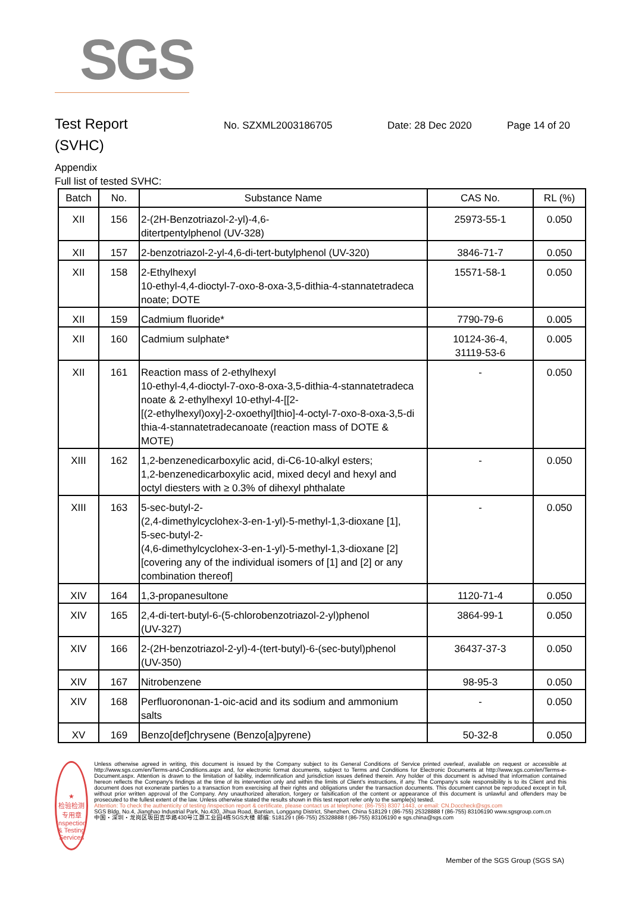SGS
Test Report
No. SZXML2003186705 Date: 28 Dec 2020 Page 14 of 20
(SVHC)
Appendix
Full list of tested SVHC:
| Batch | No. | Substance Name | CAS No. | RL (%) |
| --- | --- | --- | --- | --- |
| XII | 156 | 2-(2H-Benzotriazol-2-yl)-4,6- ditertpentylphenol (UV-328) | 25973-55-1 | 0.050 |
| XII | 157 | 2-benzotriazol-2-yl-4,6-di-tert-butylphenol (UV-320) | 3846-71-7 | 0.050 |
| XII | 158 | 2-Ethylhexyl 10-ethyl-4,4-dioctyl-7-oxo-8-oxa-3,5-dithia-4-stannatetradeca noate; DOTE | 15571-58-1 | 0.050 |
| XII | 159 | Cadmium fluoride* | 7790-79-6 | 0.005 |
| XII | 160 | Cadmium sulphate* | 10124-36-4, 31119-53-6 | 0.005 |
| XII | 161 | Reaction mass of 2-ethylhexyl 10-ethyl-4,4-dioctyl-7-oxo-8-oxa-3,5-dithia-4-stannatetradeca noate & 2-ethylhexyl 10-ethyl-4-[[2- [(2-ethylhexyl)oxy]-2-oxoethyl]thio]-4-octyl-7-oxo-8-oxa-3,5-di thia-4-stannatetradecanoate (reaction mass of DOTE & MOTE) | - | 0.050 |
| XIII | 162 | 1,2-benzenedicarboxylic acid, di-C6-10-alkyl esters; 1,2-benzenedicarboxylic acid, mixed decyl and hexyl and octyl diesters with ≥ 0.3% of dihexyl phthalate | - | 0.050 |
| XIII | 163 | 5-sec-butyl-2- (2,4-dimethylcyclohex-3-en-1-yl)-5-methyl-1,3-dioxane [1], 5-sec-butyl-2- (4,6-dimethylcyclohex-3-en-1-yl)-5-methyl-1,3-dioxane [2] [covering any of the individual isomers of [1] and [2] or any combination thereof] | - | 0.050 |
| XIV | 164 | 1,3-propanesultone | 1120-71-4 | 0.050 |
| XIV | 165 | 2,4-di-tert-butyl-6-(5-chlorobenzotriazol-2-yl)phenol (UV-327) | 3864-99-1 | 0.050 |
| XIV | 166 | 2-(2H-benzotriazol-2-yl)-4-(tert-butyl)-6-(sec-butyl)phenol (UV-350) | 36437-37-3 | 0.050 |
| XIV | 167 | Nitrobenzene | 98-95-3 | 0.050 |
| XIV | 168 | Perfluorononan-1-oic-acid and its sodium and ammonium salts | - | 0.050 |
| XV | 169 | Benzo[def]chrysene (Benzo[a]pyrene) | 50-32-8 | 0.050 |
★
检验检测专用章
Inspection & Testing Services
Unless otherwise agreed in writing, this document is issued by the Company subject to its General Conditions of Service printed overleaf, available on request or accessible at http://www.sgs.com/en/Terms-and-Conditions.aspx and, for electronic format documents, subject to Terms and Conditions for Electronic Documents at http://www.sgs.com/en/Terms-e-Document.aspx. Attention is drawn to the limitation of liability, indemnification and jurisdiction issues defined therein. Any holder of this document is advised that information contained hereon reflects the Company's findings at the time of its intervention only and within the limits of Client's instructions, if any. The Company's sole responsibility is to its Client and this document does not exonerate parties to a transaction from exercising all their rights and obligations under the transaction documents. This document cannot be reproduced except in full, without prior written approval of the Company. Any unauthorized alteration, forgery or falsification of the content or appearance of this document is unlawful and offenders may be prosecuted to the fullest extent of the law. Unless otherwise stated the results shown in this test report refer only to the sample(s) tested.
Attention: To check the authenticity of testing /inspection report & certificate, please contact us at telephone: (86-755) 8307 1443, or email: CN.Doccheck@sgs.com
SGS Bldg, No.4, Jianghao Industrial Park, No.430, Jihua Road, Bantian, Longgang District, Shenzhen, China 518129 t (86-755) 25328888 f (86-755) 83106190 www.sgsgroup.com.cn
中国・深圳・龙岗区坂田吉华路430号江灏工业园4栋SGS大楼 邮编: 518129 t (86-755) 25328888 f (86-755) 83106190 e sgs.china@sgs.com
Member of the SGS Group (SGS SA)